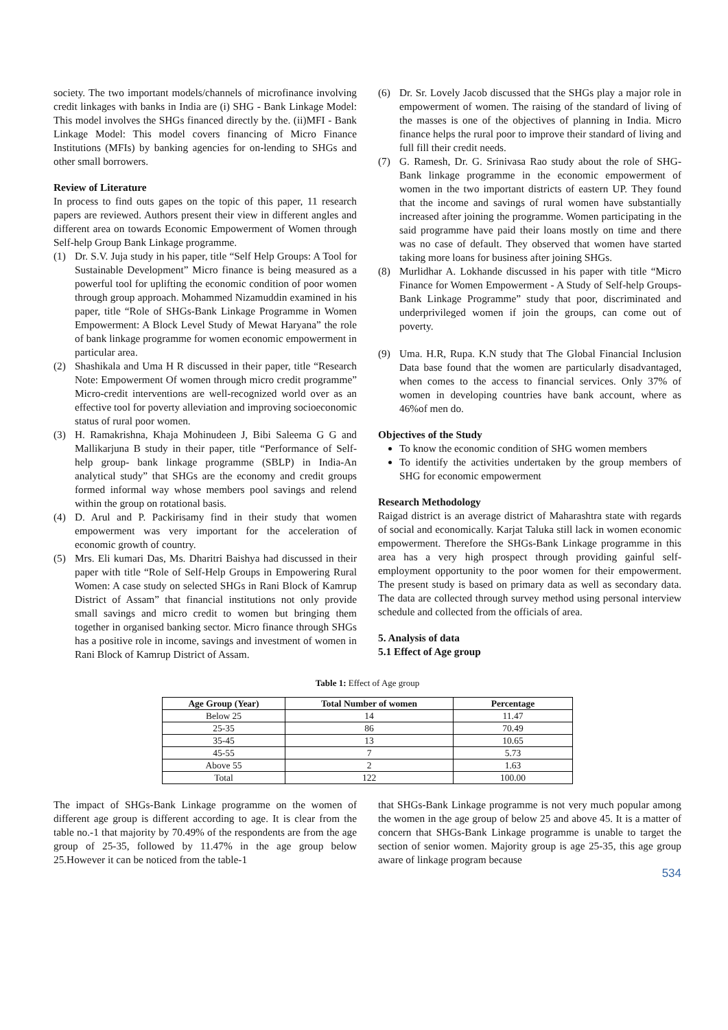society. The two important models/channels of microfinance involving credit linkages with banks in India are (i) SHG - Bank Linkage Model: This model involves the SHGs financed directly by the. (ii)MFI - Bank Linkage Model: This model covers financing of Micro Finance Institutions (MFIs) by banking agencies for on-lending to SHGs and other small borrowers.
Review of Literature
In process to find outs gapes on the topic of this paper, 11 research papers are reviewed. Authors present their view in different angles and different area on towards Economic Empowerment of Women through Self-help Group Bank Linkage programme.
(1) Dr. S.V. Juja study in his paper, title “Self Help Groups: A Tool for Sustainable Development” Micro finance is being measured as a powerful tool for uplifting the economic condition of poor women through group approach. Mohammed Nizamuddin examined in his paper, title “Role of SHGs-Bank Linkage Programme in Women Empowerment: A Block Level Study of Mewat Haryana” the role of bank linkage programme for women economic empowerment in particular area.
(2) Shashikala and Uma H R discussed in their paper, title “Research Note: Empowerment Of women through micro credit programme” Micro-credit interventions are well-recognized world over as an effective tool for poverty alleviation and improving socioeconomic status of rural poor women.
(3) H. Ramakrishna, Khaja Mohinudeen J, Bibi Saleema G G and Mallikarjuna B study in their paper, title “Performance of Self-help group- bank linkage programme (SBLP) in India-An analytical study” that SHGs are the economy and credit groups formed informal way whose members pool savings and relend within the group on rotational basis.
(4) D. Arul and P. Packirisamy find in their study that women empowerment was very important for the acceleration of economic growth of country.
(5) Mrs. Eli kumari Das, Ms. Dharitri Baishya had discussed in their paper with title “Role of Self-Help Groups in Empowering Rural Women: A case study on selected SHGs in Rani Block of Kamrup District of Assam” that financial institutions not only provide small savings and micro credit to women but bringing them together in organised banking sector. Micro finance through SHGs has a positive role in income, savings and investment of women in Rani Block of Kamrup District of Assam.
(6) Dr. Sr. Lovely Jacob discussed that the SHGs play a major role in empowerment of women. The raising of the standard of living of the masses is one of the objectives of planning in India. Micro finance helps the rural poor to improve their standard of living and full fill their credit needs.
(7) G. Ramesh, Dr. G. Srinivasa Rao study about the role of SHG-Bank linkage programme in the economic empowerment of women in the two important districts of eastern UP. They found that the income and savings of rural women have substantially increased after joining the programme. Women participating in the said programme have paid their loans mostly on time and there was no case of default. They observed that women have started taking more loans for business after joining SHGs.
(8) Murlidhar A. Lokhande discussed in his paper with title “Micro Finance for Women Empowerment - A Study of Self-help Groups-Bank Linkage Programme” study that poor, discriminated and underprivileged women if join the groups, can come out of poverty.
(9) Uma. H.R, Rupa. K.N study that The Global Financial Inclusion Data base found that the women are particularly disadvantaged, when comes to the access to financial services. Only 37% of women in developing countries have bank account, where as 46%of men do.
Objectives of the Study
To know the economic condition of SHG women members
To identify the activities undertaken by the group members of SHG for economic empowerment
Research Methodology
Raigad district is an average district of Maharashtra state with regards of social and economically. Karjat Taluka still lack in women economic empowerment. Therefore the SHGs-Bank Linkage programme in this area has a very high prospect through providing gainful self-employment opportunity to the poor women for their empowerment. The present study is based on primary data as well as secondary data. The data are collected through survey method using personal interview schedule and collected from the officials of area.
5. Analysis of data
5.1 Effect of Age group
Table 1: Effect of Age group
| Age Group (Year) | Total Number of women | Percentage |
| --- | --- | --- |
| Below 25 | 14 | 11.47 |
| 25-35 | 86 | 70.49 |
| 35-45 | 13 | 10.65 |
| 45-55 | 7 | 5.73 |
| Above 55 | 2 | 1.63 |
| Total | 122 | 100.00 |
The impact of SHGs-Bank Linkage programme on the women of different age group is different according to age. It is clear from the table no.-1 that majority by 70.49% of the respondents are from the age group of 25-35, followed by 11.47% in the age group below 25.However it can be noticed from the table-1
that SHGs-Bank Linkage programme is not very much popular among the women in the age group of below 25 and above 45. It is a matter of concern that SHGs-Bank Linkage programme is unable to target the section of senior women. Majority group is age 25-35, this age group aware of linkage program because
534